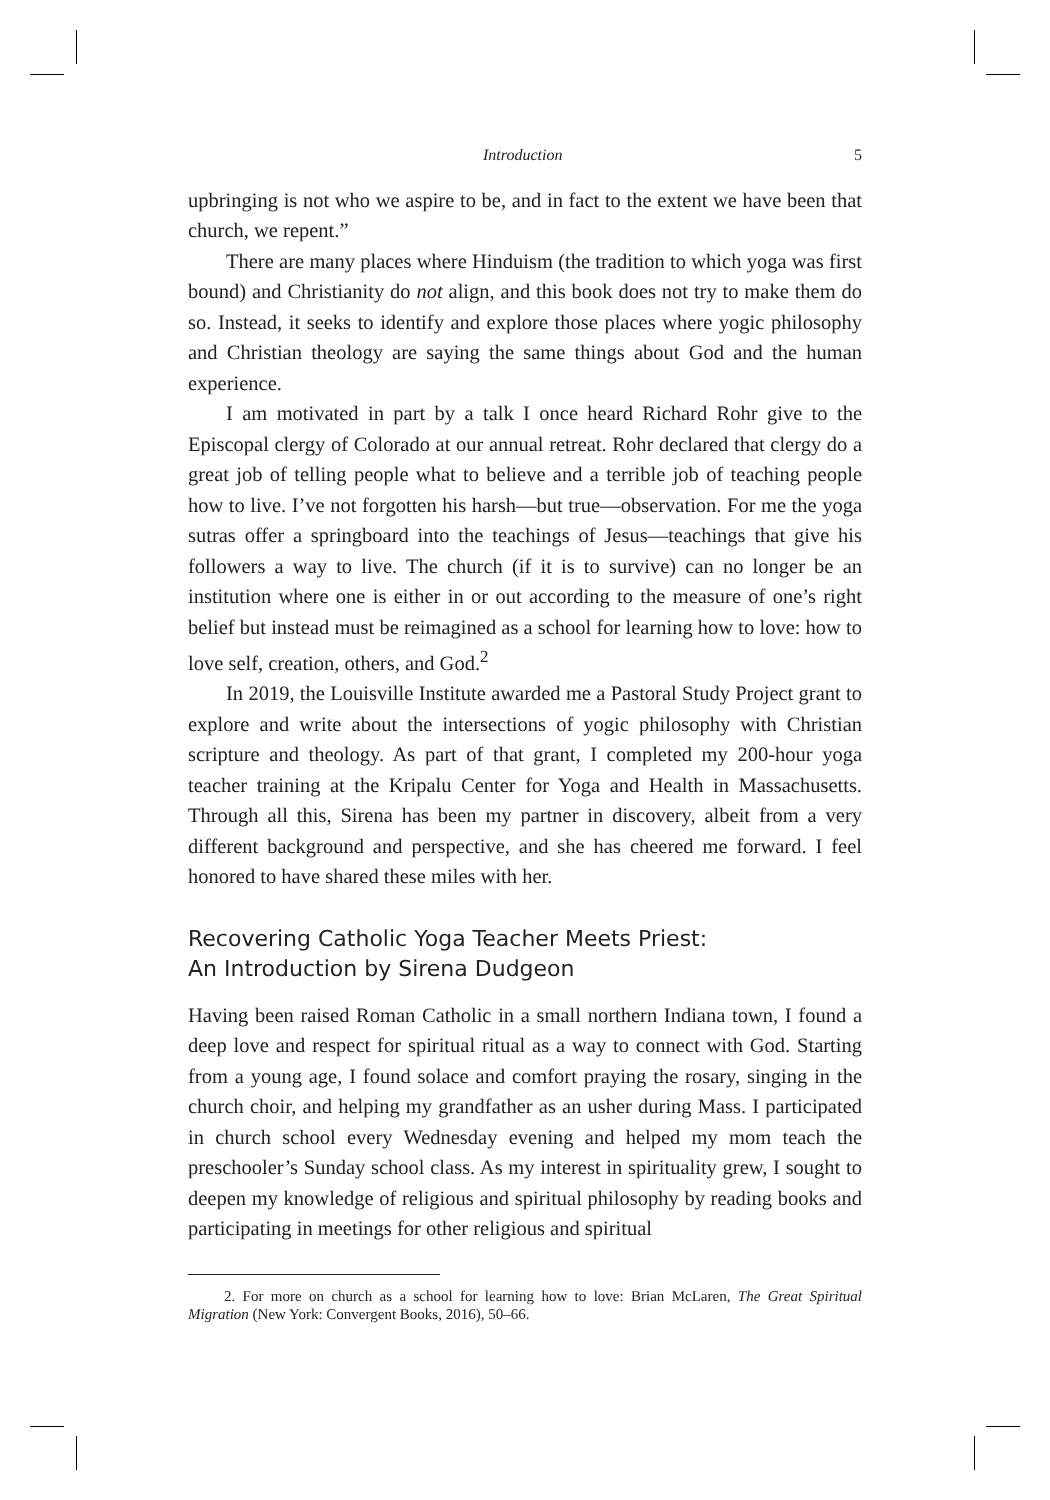Introduction 5
upbringing is not who we aspire to be, and in fact to the extent we have been that church, we repent.”
There are many places where Hinduism (the tradition to which yoga was first bound) and Christianity do not align, and this book does not try to make them do so. Instead, it seeks to identify and explore those places where yogic philosophy and Christian theology are saying the same things about God and the human experience.
I am motivated in part by a talk I once heard Richard Rohr give to the Episcopal clergy of Colorado at our annual retreat. Rohr declared that clergy do a great job of telling people what to believe and a terrible job of teaching people how to live. I’ve not forgotten his harsh—but true—observation. For me the yoga sutras offer a springboard into the teachings of Jesus—teachings that give his followers a way to live. The church (if it is to survive) can no longer be an institution where one is either in or out according to the measure of one’s right belief but instead must be reimagined as a school for learning how to love: how to love self, creation, others, and God.<sup>2</sup>
In 2019, the Louisville Institute awarded me a Pastoral Study Project grant to explore and write about the intersections of yogic philosophy with Christian scripture and theology. As part of that grant, I completed my 200-hour yoga teacher training at the Kripalu Center for Yoga and Health in Massachusetts. Through all this, Sirena has been my partner in discovery, albeit from a very different background and perspective, and she has cheered me forward. I feel honored to have shared these miles with her.
Recovering Catholic Yoga Teacher Meets Priest:
An Introduction by Sirena Dudgeon
Having been raised Roman Catholic in a small northern Indiana town, I found a deep love and respect for spiritual ritual as a way to connect with God. Starting from a young age, I found solace and comfort praying the rosary, singing in the church choir, and helping my grandfather as an usher during Mass. I participated in church school every Wednesday evening and helped my mom teach the preschooler’s Sunday school class. As my interest in spirituality grew, I sought to deepen my knowledge of religious and spiritual philosophy by reading books and participating in meetings for other religious and spiritual
2. For more on church as a school for learning how to love: Brian McLaren, The Great Spiritual Migration (New York: Convergent Books, 2016), 50–66.